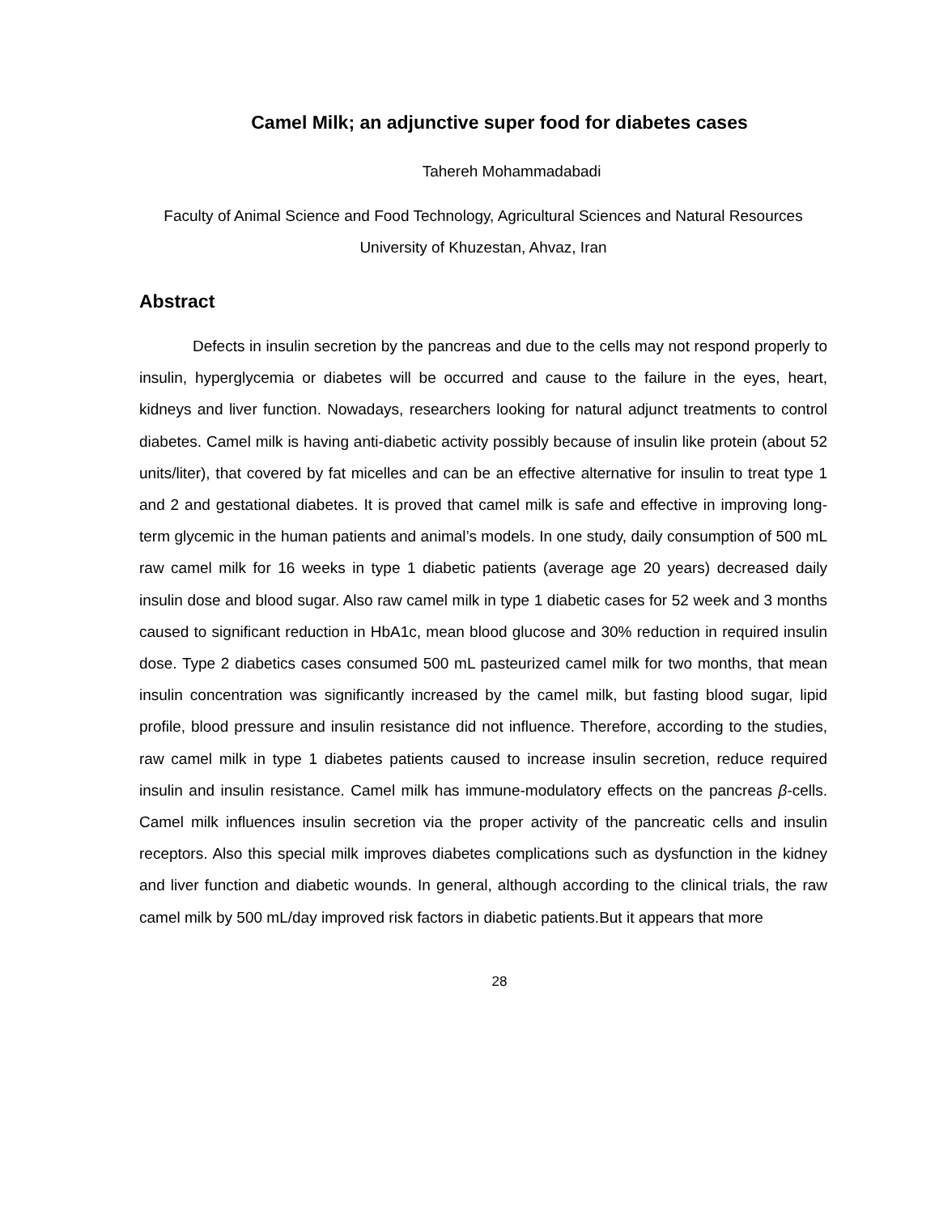Camel Milk; an adjunctive super food for diabetes cases
Tahereh Mohammadabadi
Faculty of Animal Science and Food Technology, Agricultural Sciences and Natural Resources University of Khuzestan, Ahvaz, Iran
Abstract
Defects in insulin secretion by the pancreas and due to the cells may not respond properly to insulin, hyperglycemia or diabetes will be occurred and cause to the failure in the eyes, heart, kidneys and liver function. Nowadays, researchers looking for natural adjunct treatments to control diabetes. Camel milk is having anti-diabetic activity possibly because of insulin like protein (about 52 units/liter), that covered by fat micelles and can be an effective alternative for insulin to treat type 1 and 2 and gestational diabetes. It is proved that camel milk is safe and effective in improving long-term glycemic in the human patients and animal’s models. In one study, daily consumption of 500 mL raw camel milk for 16 weeks in type 1 diabetic patients (average age 20 years) decreased daily insulin dose and blood sugar. Also raw camel milk in type 1 diabetic cases for 52 week and 3 months caused to significant reduction in HbA1c, mean blood glucose and 30% reduction in required insulin dose. Type 2 diabetics cases consumed 500 mL pasteurized camel milk for two months, that mean insulin concentration was significantly increased by the camel milk, but fasting blood sugar, lipid profile, blood pressure and insulin resistance did not influence. Therefore, according to the studies, raw camel milk in type 1 diabetes patients caused to increase insulin secretion, reduce required insulin and insulin resistance. Camel milk has immune-modulatory effects on the pancreas β-cells. Camel milk influences insulin secretion via the proper activity of the pancreatic cells and insulin receptors. Also this special milk improves diabetes complications such as dysfunction in the kidney and liver function and diabetic wounds. In general, although according to the clinical trials, the raw camel milk by 500 mL/day improved risk factors in diabetic patients.But it appears that more
28